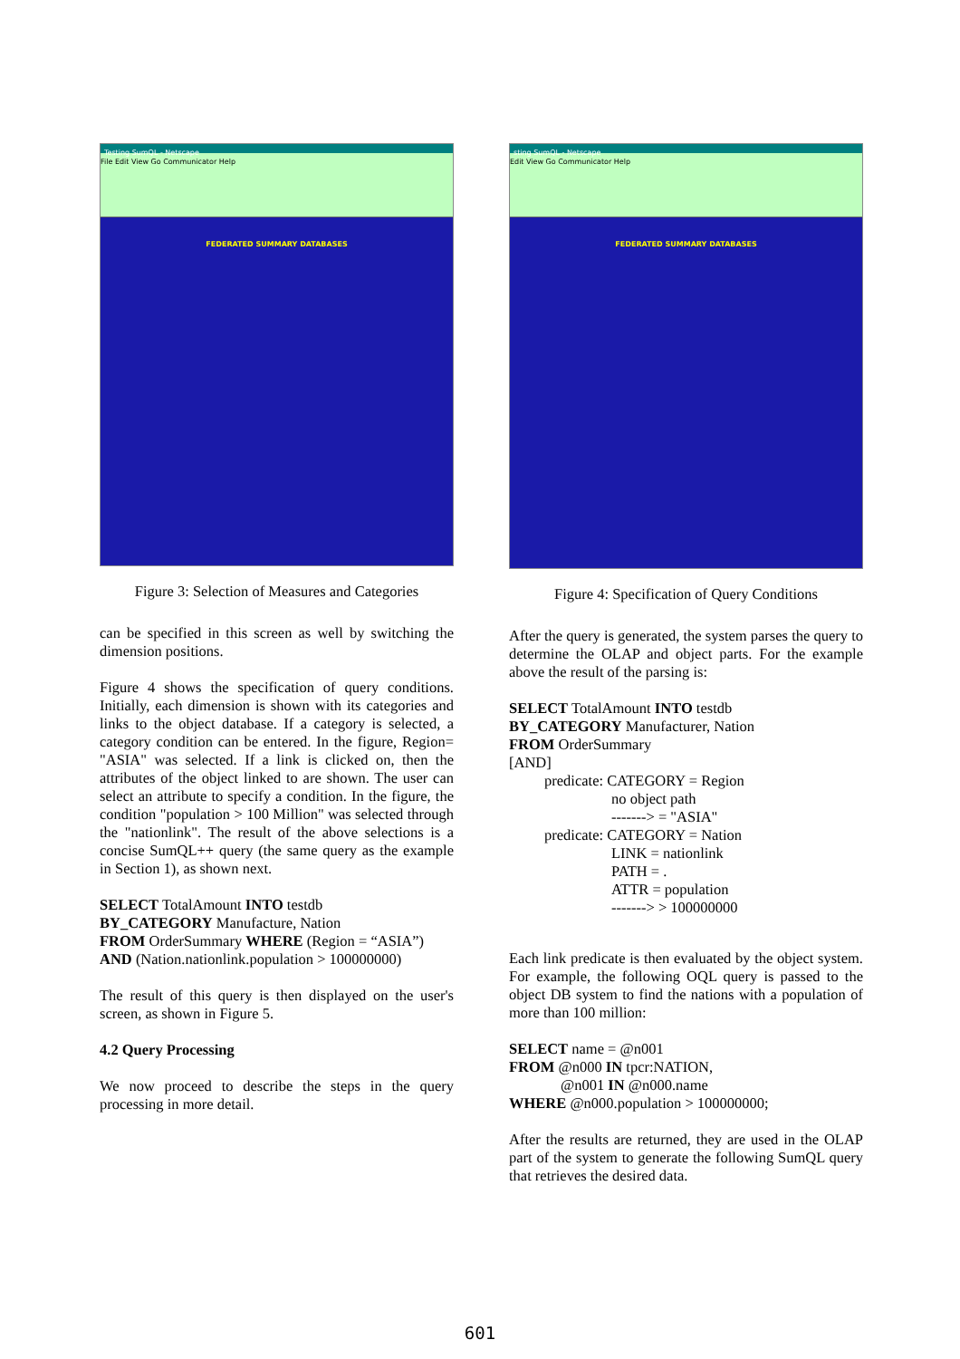Testing SumQL - Netscape
File Edit View Go Communicator Help
FEDERATED SUMMARY DATABASES
Figure 3: Selection of Measures and Categories
can be specified in this screen as well by switching the dimension positions.
Figure 4 shows the specification of query conditions. Initially, each dimension is shown with its categories and links to the object database. If a category is selected, a category condition can be entered. In the figure, Region= "ASIA" was selected. If a link is clicked on, then the attributes of the object linked to are shown. The user can select an attribute to specify a condition. In the figure, the condition "population > 100 Million" was selected through the "nationlink". The result of the above selections is a concise SumQL++ query (the same query as the example in Section 1), as shown next.
SELECT TotalAmount INTO testdb
BY_CATEGORY Manufacture, Nation
FROM OrderSummary WHERE (Region = “ASIA”)
AND (Nation.nationlink.population > 100000000)
The result of this query is then displayed on the user's screen, as shown in Figure 5.
4.2 Query Processing
We now proceed to describe the steps in the query processing in more detail.
sting SumQL - Netscape
Edit View Go Communicator Help
FEDERATED SUMMARY DATABASES
Figure 4: Specification of Query Conditions
After the query is generated, the system parses the query to determine the OLAP and object parts. For the example above the result of the parsing is:
SELECT TotalAmount INTO testdb
BY_CATEGORY Manufacturer, Nation
FROM OrderSummary
[AND]
predicate: CATEGORY = Region
no object path
-------> = "ASIA"
predicate: CATEGORY = Nation
LINK = nationlink
PATH = .
ATTR = population
-------> > 100000000
Each link predicate is then evaluated by the object system. For example, the following OQL query is passed to the object DB system to find the nations with a population of more than 100 million:
SELECT name = @n001
FROM @n000 IN tpcr:NATION,
@n001 IN @n000.name
WHERE @n000.population > 100000000;
After the results are returned, they are used in the OLAP part of the system to generate the following SumQL query that retrieves the desired data.
601